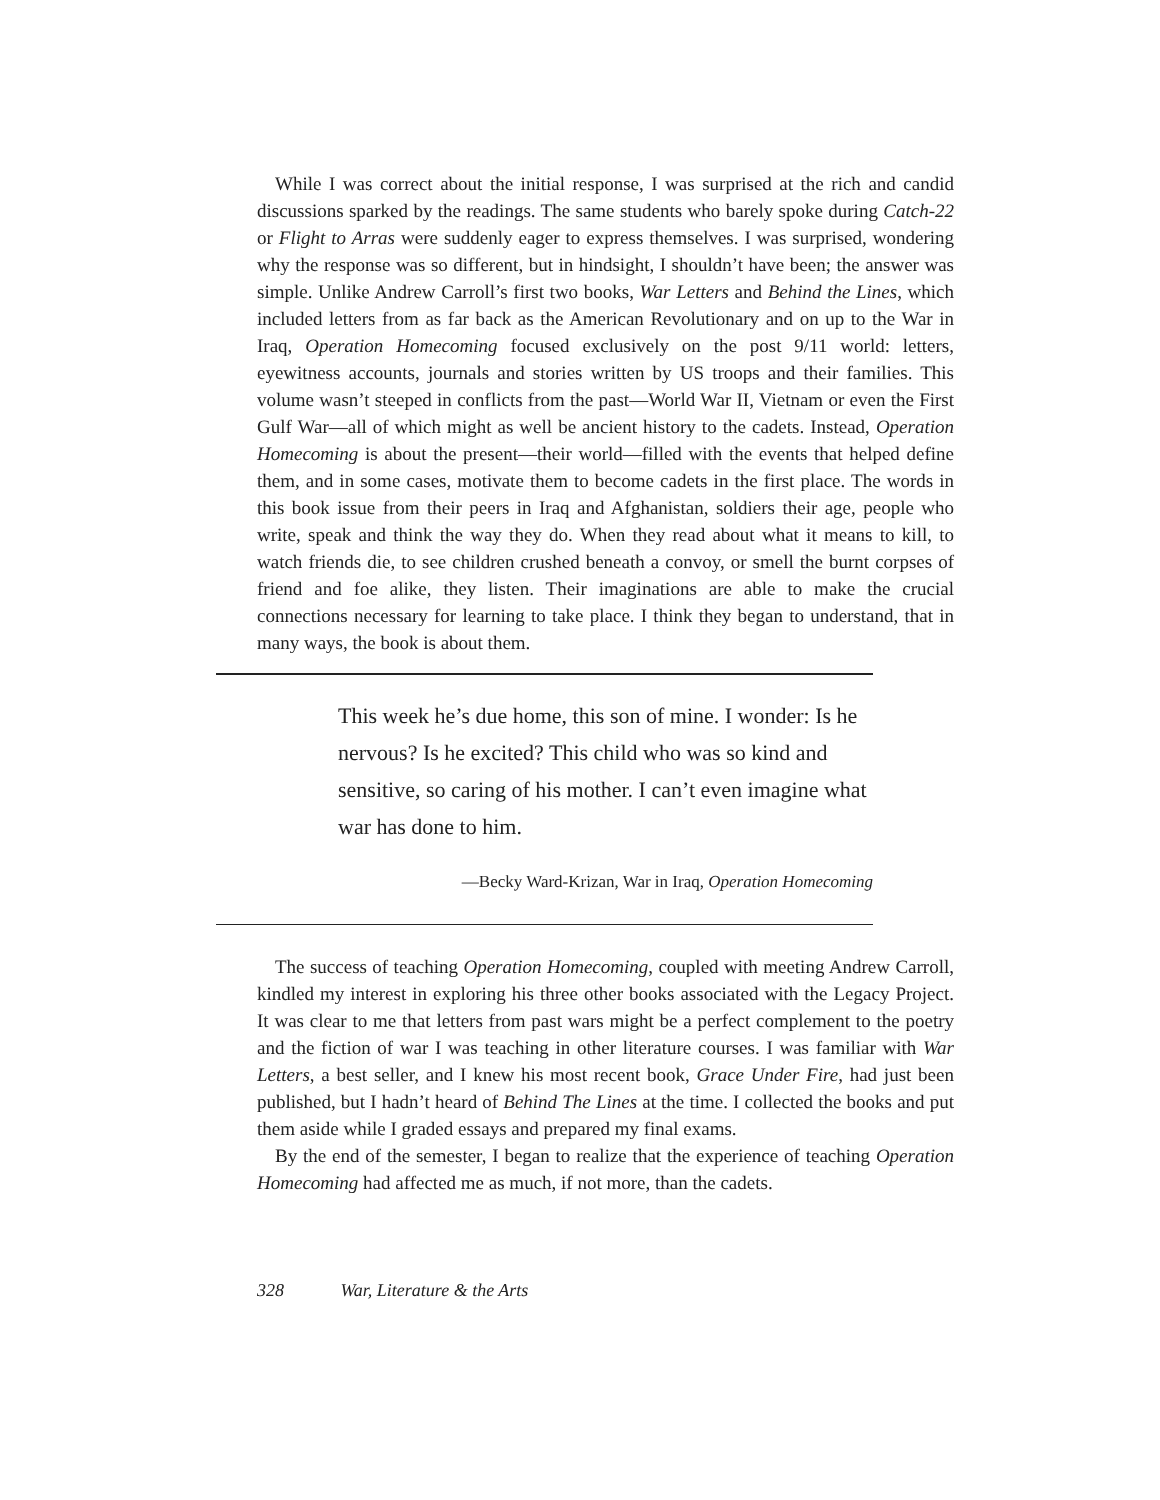While I was correct about the initial response, I was surprised at the rich and candid discussions sparked by the readings. The same students who barely spoke during Catch-22 or Flight to Arras were suddenly eager to express themselves. I was surprised, wondering why the response was so different, but in hindsight, I shouldn’t have been; the answer was simple. Unlike Andrew Carroll’s first two books, War Letters and Behind the Lines, which included letters from as far back as the American Revolutionary and on up to the War in Iraq, Operation Homecoming focused exclusively on the post 9/11 world: letters, eyewitness accounts, journals and stories written by US troops and their families. This volume wasn’t steeped in conflicts from the past—World War II, Vietnam or even the First Gulf War—all of which might as well be ancient history to the cadets. Instead, Operation Homecoming is about the present—their world—filled with the events that helped define them, and in some cases, motivate them to become cadets in the first place. The words in this book issue from their peers in Iraq and Afghanistan, soldiers their age, people who write, speak and think the way they do. When they read about what it means to kill, to watch friends die, to see children crushed beneath a convoy, or smell the burnt corpses of friend and foe alike, they listen. Their imaginations are able to make the crucial connections necessary for learning to take place. I think they began to understand, that in many ways, the book is about them.
This week he’s due home, this son of mine. I wonder: Is he nervous? Is he excited? This child who was so kind and sensitive, so caring of his mother. I can’t even imagine what war has done to him.
—Becky Ward-Krizan, War in Iraq, Operation Homecoming
The success of teaching Operation Homecoming, coupled with meeting Andrew Carroll, kindled my interest in exploring his three other books associated with the Legacy Project. It was clear to me that letters from past wars might be a perfect complement to the poetry and the fiction of war I was teaching in other literature courses. I was familiar with War Letters, a best seller, and I knew his most recent book, Grace Under Fire, had just been published, but I hadn’t heard of Behind The Lines at the time. I collected the books and put them aside while I graded essays and prepared my final exams.
By the end of the semester, I began to realize that the experience of teaching Operation Homecoming had affected me as much, if not more, than the cadets.
328 War, Literature & the Arts